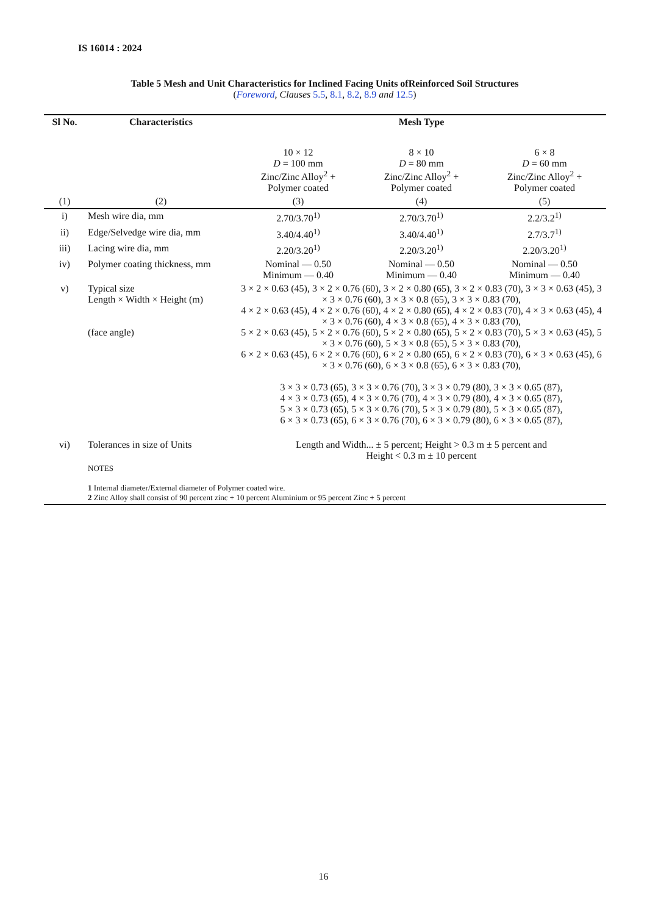IS 16014 : 2024
Table 5 Mesh and Unit Characteristics for Inclined Facing Units ofReinforced Soil Structures
(Foreword, Clauses 5.5, 8.1, 8.2, 8.9 and 12.5)
| Sl No. | Characteristics | Mesh Type | | |
| --- | --- | --- | --- | --- |
| | | 10 × 12 D = 100 mm Zinc/Zinc Alloy<sup>2</sup> + Polymer coated | 8 × 10 D = 80 mm Zinc/Zinc Alloy<sup>2</sup> + Polymer coated | 6 × 8 D = 60 mm Zinc/Zinc Alloy<sup>2</sup> + Polymer coated |
| (1) | (2) | (3) | (4) | (5) |
| i) | Mesh wire dia, mm | 2.70/3.70<sup>1)</sup> | 2.70/3.70<sup>1)</sup> | 2.2/3.2<sup>1)</sup> |
| ii) | Edge/Selvedge wire dia, mm | 3.40/4.40<sup>1)</sup> | 3.40/4.40<sup>1)</sup> | 2.7/3.7<sup>1)</sup> |
| iii) | Lacing wire dia, mm | 2.20/3.20<sup>1)</sup> | 2.20/3.20<sup>1)</sup> | 2.20/3.20<sup>1)</sup> |
| iv) | Polymer coating thickness, mm | Nominal — 0.50 Minimum — 0.40 | Nominal — 0.50 Minimum — 0.40 | Nominal — 0.50 Minimum — 0.40 |
| v) | Typical size Length × Width × Height (m) (face angle) | 3 × 2 × 0.63 (45), 3 × 2 × 0.76 (60), 3 × 2 × 0.80 (65), 3 × 2 × 0.83 (70), 3 × 3 × 0.63 (45), 3 × 3 × 0.76 (60), 3 × 3 × 0.8 (65), 3 × 3 × 0.83 (70), 4 × 2 × 0.63 (45), 4 × 2 × 0.76 (60), 4 × 2 × 0.80 (65), 4 × 2 × 0.83 (70), 4 × 3 × 0.63 (45), 4 × 3 × 0.76 (60), 4 × 3 × 0.8 (65), 4 × 3 × 0.83 (70), 5 × 2 × 0.63 (45), 5 × 2 × 0.76 (60), 5 × 2 × 0.80 (65), 5 × 2 × 0.83 (70), 5 × 3 × 0.63 (45), 5 × 3 × 0.76 (60), 5 × 3 × 0.8 (65), 5 × 3 × 0.83 (70), 6 × 2 × 0.63 (45), 6 × 2 × 0.76 (60), 6 × 2 × 0.80 (65), 6 × 2 × 0.83 (70), 6 × 3 × 0.63 (45), 6 × 3 × 0.76 (60), 6 × 3 × 0.8 (65), 6 × 3 × 0.83 (70), 3 × 3 × 0.73 (65), 3 × 3 × 0.76 (70), 3 × 3 × 0.79 (80), 3 × 3 × 0.65 (87), 4 × 3 × 0.73 (65), 4 × 3 × 0.76 (70), 4 × 3 × 0.79 (80), 4 × 3 × 0.65 (87), 5 × 3 × 0.73 (65), 5 × 3 × 0.76 (70), 5 × 3 × 0.79 (80), 5 × 3 × 0.65 (87), 6 × 3 × 0.73 (65), 6 × 3 × 0.76 (70), 6 × 3 × 0.79 (80), 6 × 3 × 0.65 (87), | | |
| vi) | Tolerances in size of Units | Length and Width... ± 5 percent; Height > 0.3 m ± 5 percent and Height < 0.3 m ± 10 percent | | |
| | NOTES 1 Internal diameter/External diameter of Polymer coated wire. 2 Zinc Alloy shall consist of 90 percent zinc + 10 percent Aluminium or 95 percent Zinc + 5 percent | | | |
16